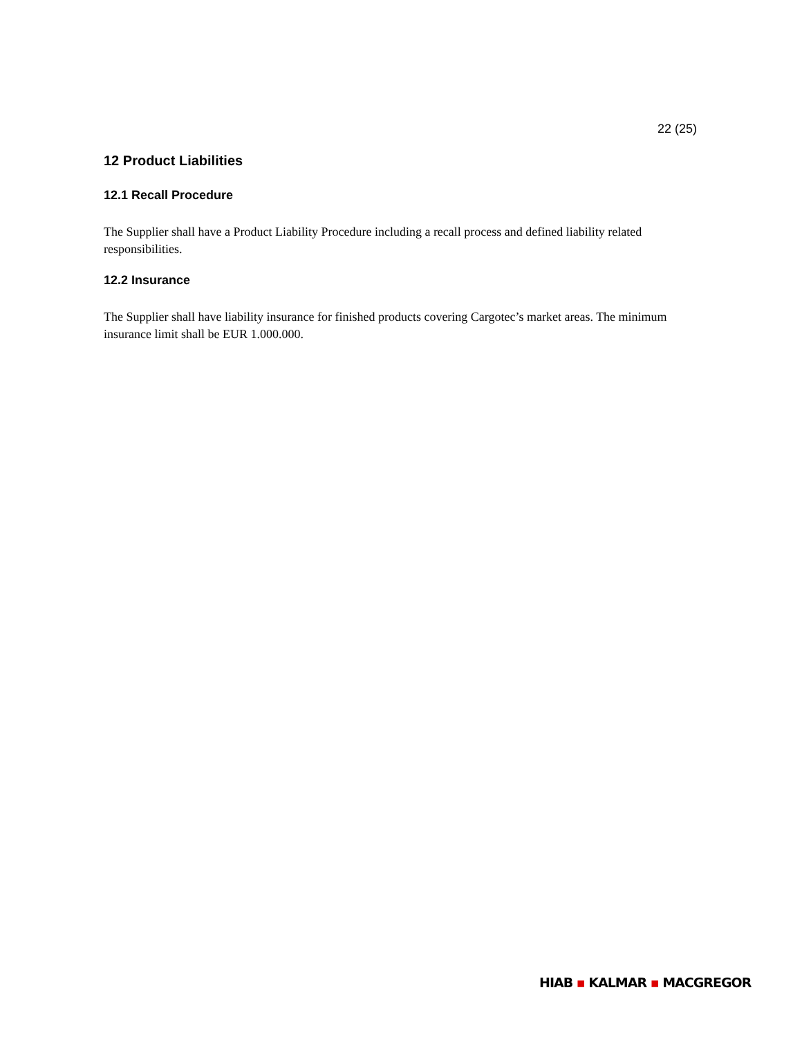22 (25)
12 Product Liabilities
12.1 Recall Procedure
The Supplier shall have a Product Liability Procedure including a recall process and defined liability related responsibilities.
12.2 Insurance
The Supplier shall have liability insurance for finished products covering Cargotec’s market areas. The minimum insurance limit shall be EUR 1.000.000.
HIAB ▪ KALMAR ▪ MACGREGOR